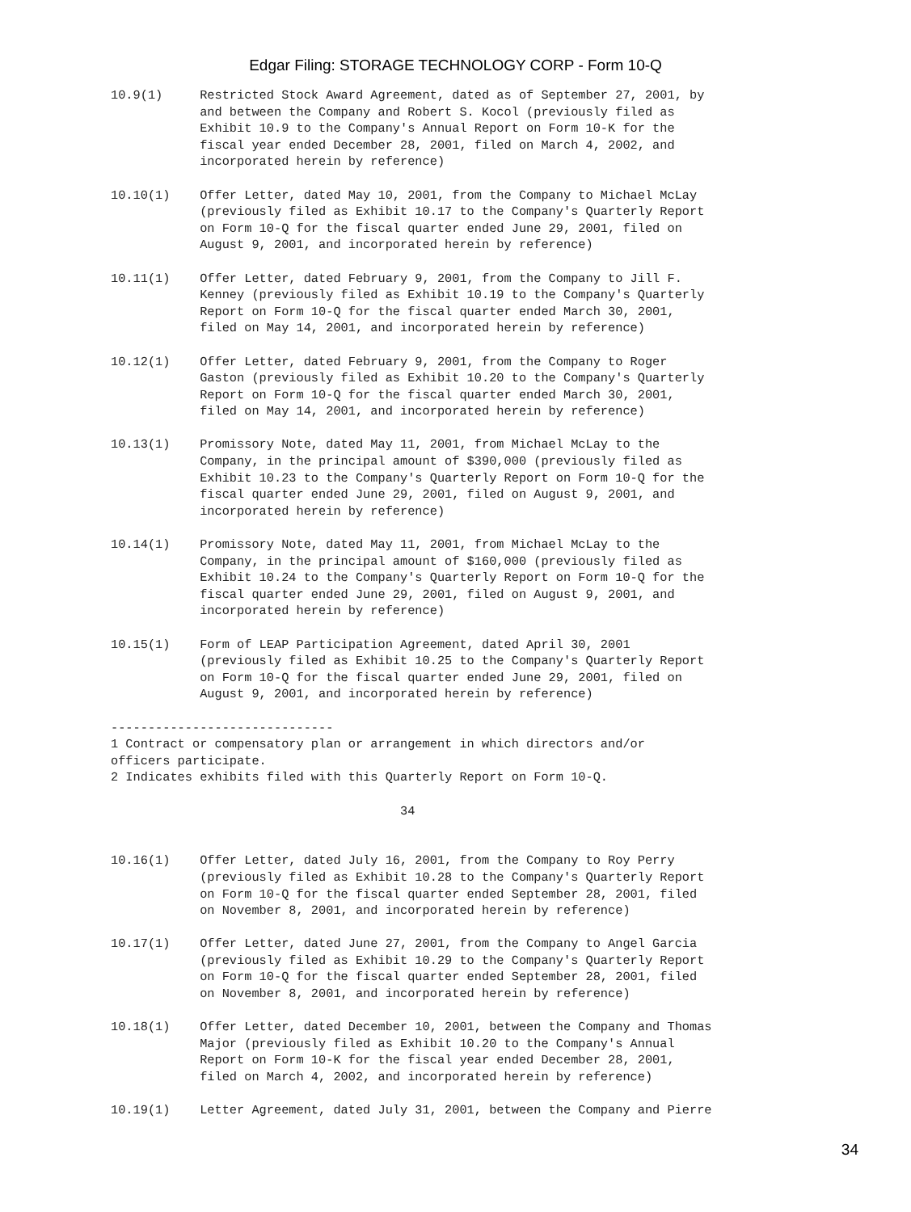Edgar Filing: STORAGE TECHNOLOGY CORP - Form 10-Q
10.9(1)     Restricted Stock Award Agreement, dated as of September 27, 2001, by
            and between the Company and Robert S. Kocol (previously filed as
            Exhibit 10.9 to the Company's Annual Report on Form 10-K for the
            fiscal year ended December 28, 2001, filed on March 4, 2002, and
            incorporated herein by reference)

10.10(1)    Offer Letter, dated May 10, 2001, from the Company to Michael McLay
            (previously filed as Exhibit 10.17 to the Company's Quarterly Report
            on Form 10-Q for the fiscal quarter ended June 29, 2001, filed on
            August 9, 2001, and incorporated herein by reference)

10.11(1)    Offer Letter, dated February 9, 2001, from the Company to Jill F.
            Kenney (previously filed as Exhibit 10.19 to the Company's Quarterly
            Report on Form 10-Q for the fiscal quarter ended March 30, 2001,
            filed on May 14, 2001, and incorporated herein by reference)

10.12(1)    Offer Letter, dated February 9, 2001, from the Company to Roger
            Gaston (previously filed as Exhibit 10.20 to the Company's Quarterly
            Report on Form 10-Q for the fiscal quarter ended March 30, 2001,
            filed on May 14, 2001, and incorporated herein by reference)

10.13(1)    Promissory Note, dated May 11, 2001, from Michael McLay to the
            Company, in the principal amount of $390,000 (previously filed as
            Exhibit 10.23 to the Company's Quarterly Report on Form 10-Q for the
            fiscal quarter ended June 29, 2001, filed on August 9, 2001, and
            incorporated herein by reference)

10.14(1)    Promissory Note, dated May 11, 2001, from Michael McLay to the
            Company, in the principal amount of $160,000 (previously filed as
            Exhibit 10.24 to the Company's Quarterly Report on Form 10-Q for the
            fiscal quarter ended June 29, 2001, filed on August 9, 2001, and
            incorporated herein by reference)

10.15(1)    Form of LEAP Participation Agreement, dated April 30, 2001
            (previously filed as Exhibit 10.25 to the Company's Quarterly Report
            on Form 10-Q for the fiscal quarter ended June 29, 2001, filed on
            August 9, 2001, and incorporated herein by reference)

------------------------------
1 Contract or compensatory plan or arrangement in which directors and/or
officers participate.
2 Indicates exhibits filed with this Quarterly Report on Form 10-Q.

                                       34


10.16(1)    Offer Letter, dated July 16, 2001, from the Company to Roy Perry
            (previously filed as Exhibit 10.28 to the Company's Quarterly Report
            on Form 10-Q for the fiscal quarter ended September 28, 2001, filed
            on November 8, 2001, and incorporated herein by reference)

10.17(1)    Offer Letter, dated June 27, 2001, from the Company to Angel Garcia
            (previously filed as Exhibit 10.29 to the Company's Quarterly Report
            on Form 10-Q for the fiscal quarter ended September 28, 2001, filed
            on November 8, 2001, and incorporated herein by reference)

10.18(1)    Offer Letter, dated December 10, 2001, between the Company and Thomas
            Major (previously filed as Exhibit 10.20 to the Company's Annual
            Report on Form 10-K for the fiscal year ended December 28, 2001,
            filed on March 4, 2002, and incorporated herein by reference)

10.19(1)    Letter Agreement, dated July 31, 2001, between the Company and Pierre
34